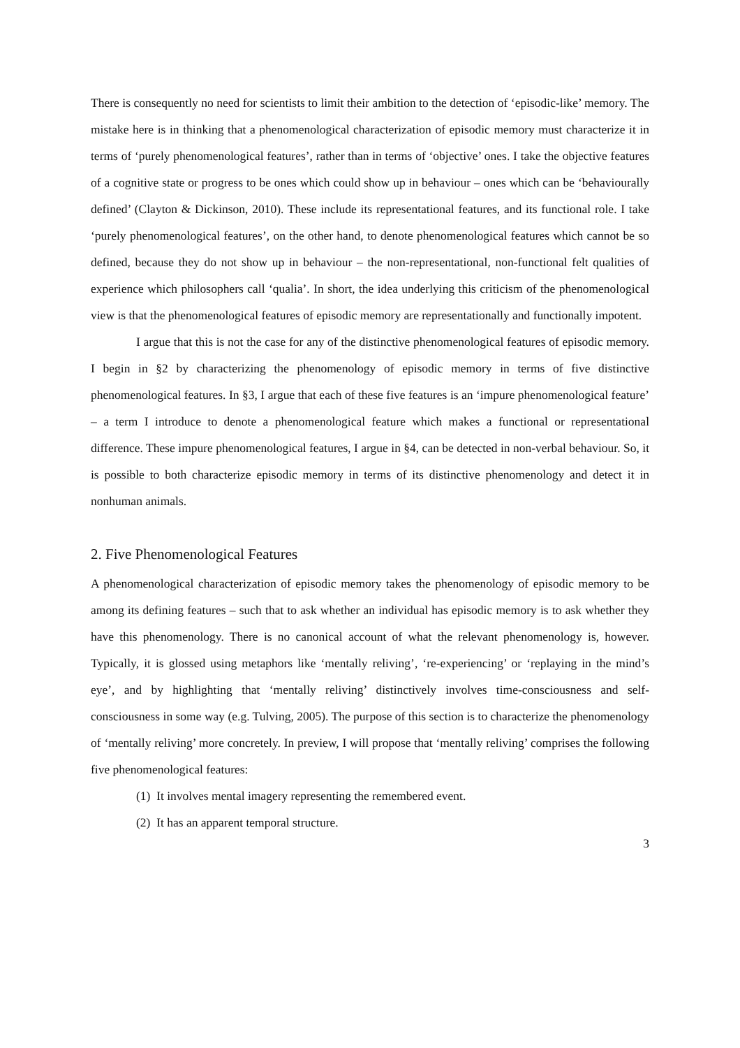There is consequently no need for scientists to limit their ambition to the detection of ‘episodic-like’ memory. The mistake here is in thinking that a phenomenological characterization of episodic memory must characterize it in terms of ‘purely phenomenological features’, rather than in terms of ‘objective’ ones. I take the objective features of a cognitive state or progress to be ones which could show up in behaviour – ones which can be ‘behaviourally defined’ (Clayton & Dickinson, 2010). These include its representational features, and its functional role. I take ‘purely phenomenological features’, on the other hand, to denote phenomenological features which cannot be so defined, because they do not show up in behaviour – the non-representational, non-functional felt qualities of experience which philosophers call ‘qualia’. In short, the idea underlying this criticism of the phenomenological view is that the phenomenological features of episodic memory are representationally and functionally impotent.
I argue that this is not the case for any of the distinctive phenomenological features of episodic memory. I begin in §2 by characterizing the phenomenology of episodic memory in terms of five distinctive phenomenological features. In §3, I argue that each of these five features is an ‘impure phenomenological feature’ – a term I introduce to denote a phenomenological feature which makes a functional or representational difference. These impure phenomenological features, I argue in §4, can be detected in non-verbal behaviour. So, it is possible to both characterize episodic memory in terms of its distinctive phenomenology and detect it in nonhuman animals.
2. Five Phenomenological Features
A phenomenological characterization of episodic memory takes the phenomenology of episodic memory to be among its defining features – such that to ask whether an individual has episodic memory is to ask whether they have this phenomenology. There is no canonical account of what the relevant phenomenology is, however. Typically, it is glossed using metaphors like ‘mentally reliving’, ‘re-experiencing’ or ‘replaying in the mind’s eye’, and by highlighting that ‘mentally reliving’ distinctively involves time-consciousness and self-consciousness in some way (e.g. Tulving, 2005). The purpose of this section is to characterize the phenomenology of ‘mentally reliving’ more concretely. In preview, I will propose that ‘mentally reliving’ comprises the following five phenomenological features:
(1) It involves mental imagery representing the remembered event.
(2) It has an apparent temporal structure.
3